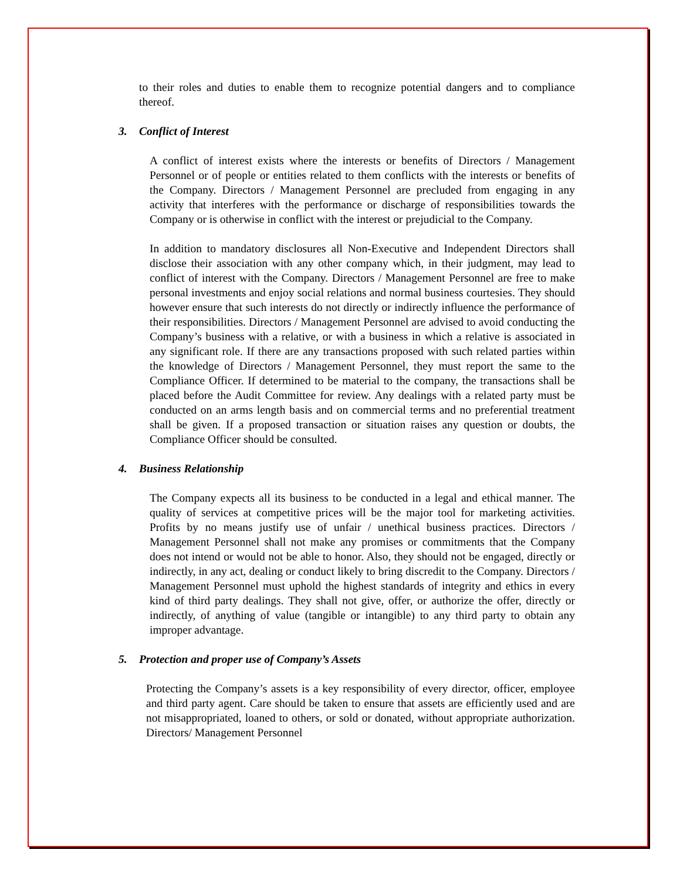to their roles and duties to enable them to recognize potential dangers and to compliance thereof.
3. Conflict of Interest
A conflict of interest exists where the interests or benefits of Directors / Management Personnel or of people or entities related to them conflicts with the interests or benefits of the Company. Directors / Management Personnel are precluded from engaging in any activity that interferes with the performance or discharge of responsibilities towards the Company or is otherwise in conflict with the interest or prejudicial to the Company.
In addition to mandatory disclosures all Non-Executive and Independent Directors shall disclose their association with any other company which, in their judgment, may lead to conflict of interest with the Company. Directors / Management Personnel are free to make personal investments and enjoy social relations and normal business courtesies. They should however ensure that such interests do not directly or indirectly influence the performance of their responsibilities. Directors / Management Personnel are advised to avoid conducting the Company’s business with a relative, or with a business in which a relative is associated in any significant role. If there are any transactions proposed with such related parties within the knowledge of Directors / Management Personnel, they must report the same to the Compliance Officer. If determined to be material to the company, the transactions shall be placed before the Audit Committee for review. Any dealings with a related party must be conducted on an arms length basis and on commercial terms and no preferential treatment shall be given. If a proposed transaction or situation raises any question or doubts, the Compliance Officer should be consulted.
4. Business Relationship
The Company expects all its business to be conducted in a legal and ethical manner. The quality of services at competitive prices will be the major tool for marketing activities. Profits by no means justify use of unfair / unethical business practices. Directors / Management Personnel shall not make any promises or commitments that the Company does not intend or would not be able to honor. Also, they should not be engaged, directly or indirectly, in any act, dealing or conduct likely to bring discredit to the Company. Directors / Management Personnel must uphold the highest standards of integrity and ethics in every kind of third party dealings. They shall not give, offer, or authorize the offer, directly or indirectly, of anything of value (tangible or intangible) to any third party to obtain any improper advantage.
5. Protection and proper use of Company’s Assets
Protecting the Company’s assets is a key responsibility of every director, officer, employee and third party agent. Care should be taken to ensure that assets are efficiently used and are not misappropriated, loaned to others, or sold or donated, without appropriate authorization. Directors/ Management Personnel